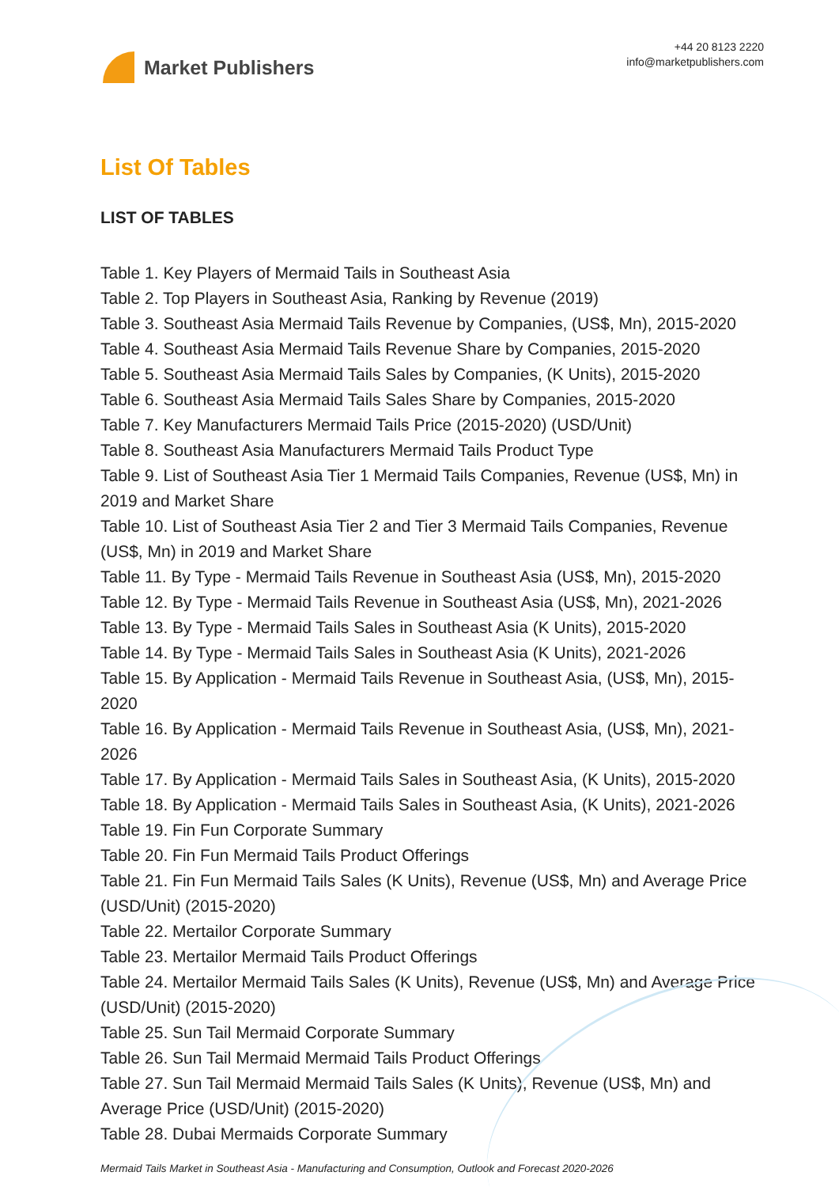Market Publishers
+44 20 8123 2220
info@marketpublishers.com
List Of Tables
LIST OF TABLES
Table 1. Key Players of Mermaid Tails in Southeast Asia
Table 2. Top Players in Southeast Asia, Ranking by Revenue (2019)
Table 3. Southeast Asia Mermaid Tails Revenue by Companies, (US$, Mn), 2015-2020
Table 4. Southeast Asia Mermaid Tails Revenue Share by Companies, 2015-2020
Table 5. Southeast Asia Mermaid Tails Sales by Companies, (K Units), 2015-2020
Table 6. Southeast Asia Mermaid Tails Sales Share by Companies, 2015-2020
Table 7. Key Manufacturers Mermaid Tails Price (2015-2020) (USD/Unit)
Table 8. Southeast Asia Manufacturers Mermaid Tails Product Type
Table 9. List of Southeast Asia Tier 1 Mermaid Tails Companies, Revenue (US$, Mn) in 2019 and Market Share
Table 10. List of Southeast Asia Tier 2 and Tier 3 Mermaid Tails Companies, Revenue (US$, Mn) in 2019 and Market Share
Table 11. By Type - Mermaid Tails Revenue in Southeast Asia (US$, Mn), 2015-2020
Table 12. By Type - Mermaid Tails Revenue in Southeast Asia (US$, Mn), 2021-2026
Table 13. By Type - Mermaid Tails Sales in Southeast Asia (K Units), 2015-2020
Table 14. By Type - Mermaid Tails Sales in Southeast Asia (K Units), 2021-2026
Table 15. By Application - Mermaid Tails Revenue in Southeast Asia, (US$, Mn), 2015-2020
Table 16. By Application - Mermaid Tails Revenue in Southeast Asia, (US$, Mn), 2021-2026
Table 17. By Application - Mermaid Tails Sales in Southeast Asia, (K Units), 2015-2020
Table 18. By Application - Mermaid Tails Sales in Southeast Asia, (K Units), 2021-2026
Table 19. Fin Fun Corporate Summary
Table 20. Fin Fun Mermaid Tails Product Offerings
Table 21. Fin Fun Mermaid Tails Sales (K Units), Revenue (US$, Mn) and Average Price (USD/Unit) (2015-2020)
Table 22. Mertailor Corporate Summary
Table 23. Mertailor Mermaid Tails Product Offerings
Table 24. Mertailor Mermaid Tails Sales (K Units), Revenue (US$, Mn) and Average Price (USD/Unit) (2015-2020)
Table 25. Sun Tail Mermaid Corporate Summary
Table 26. Sun Tail Mermaid Mermaid Tails Product Offerings
Table 27. Sun Tail Mermaid Mermaid Tails Sales (K Units), Revenue (US$, Mn) and Average Price (USD/Unit) (2015-2020)
Table 28. Dubai Mermaids Corporate Summary
Mermaid Tails Market in Southeast Asia - Manufacturing and Consumption, Outlook and Forecast 2020-2026